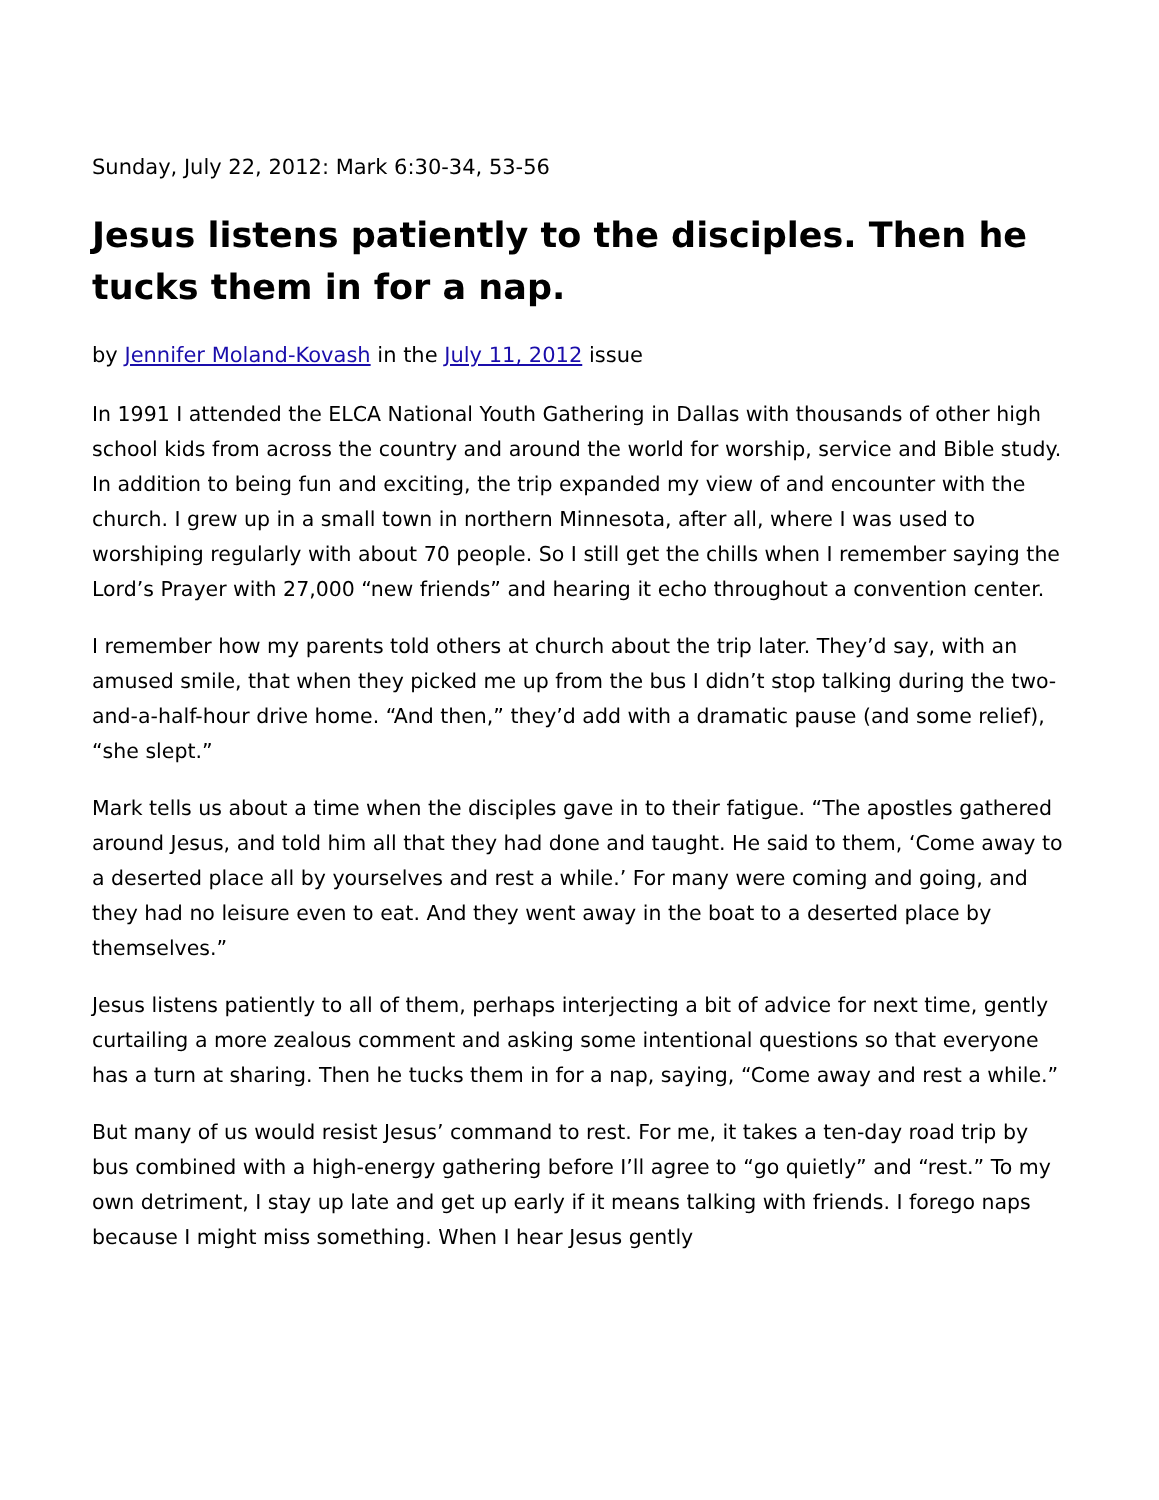Sunday, July 22, 2012: Mark 6:30-34, 53-56
Jesus listens patiently to the disciples. Then he tucks them in for a nap.
by Jennifer Moland-Kovash in the July 11, 2012 issue
In 1991 I attended the ELCA National Youth Gathering in Dallas with thousands of other high school kids from across the country and around the world for worship, service and Bible study. In addition to being fun and exciting, the trip expanded my view of and encounter with the church. I grew up in a small town in northern Minnesota, after all, where I was used to worshiping regularly with about 70 people. So I still get the chills when I remember saying the Lord’s Prayer with 27,000 “new friends” and hearing it echo throughout a convention center.
I remember how my parents told others at church about the trip later. They’d say, with an amused smile, that when they picked me up from the bus I didn’t stop talking during the two- and-a-half-hour drive home. “And then,” they’d add with a dramatic pause (and some relief), “she slept.”
Mark tells us about a time when the disciples gave in to their fatigue. “The apostles gathered around Jesus, and told him all that they had done and taught. He said to them, ‘Come away to a deserted place all by yourselves and rest a while.’ For many were coming and going, and they had no leisure even to eat. And they went away in the boat to a deserted place by themselves.”
Jesus listens patiently to all of them, perhaps interjecting a bit of advice for next time, gently curtailing a more zealous comment and asking some intentional questions so that everyone has a turn at sharing. Then he tucks them in for a nap, saying, “Come away and rest a while.”
But many of us would resist Jesus’ command to rest. For me, it takes a ten-day road trip by bus combined with a high-energy gathering before I’ll agree to “go quietly” and “rest.” To my own detriment, I stay up late and get up early if it means talking with friends. I forego naps because I might miss something. When I hear Jesus gently